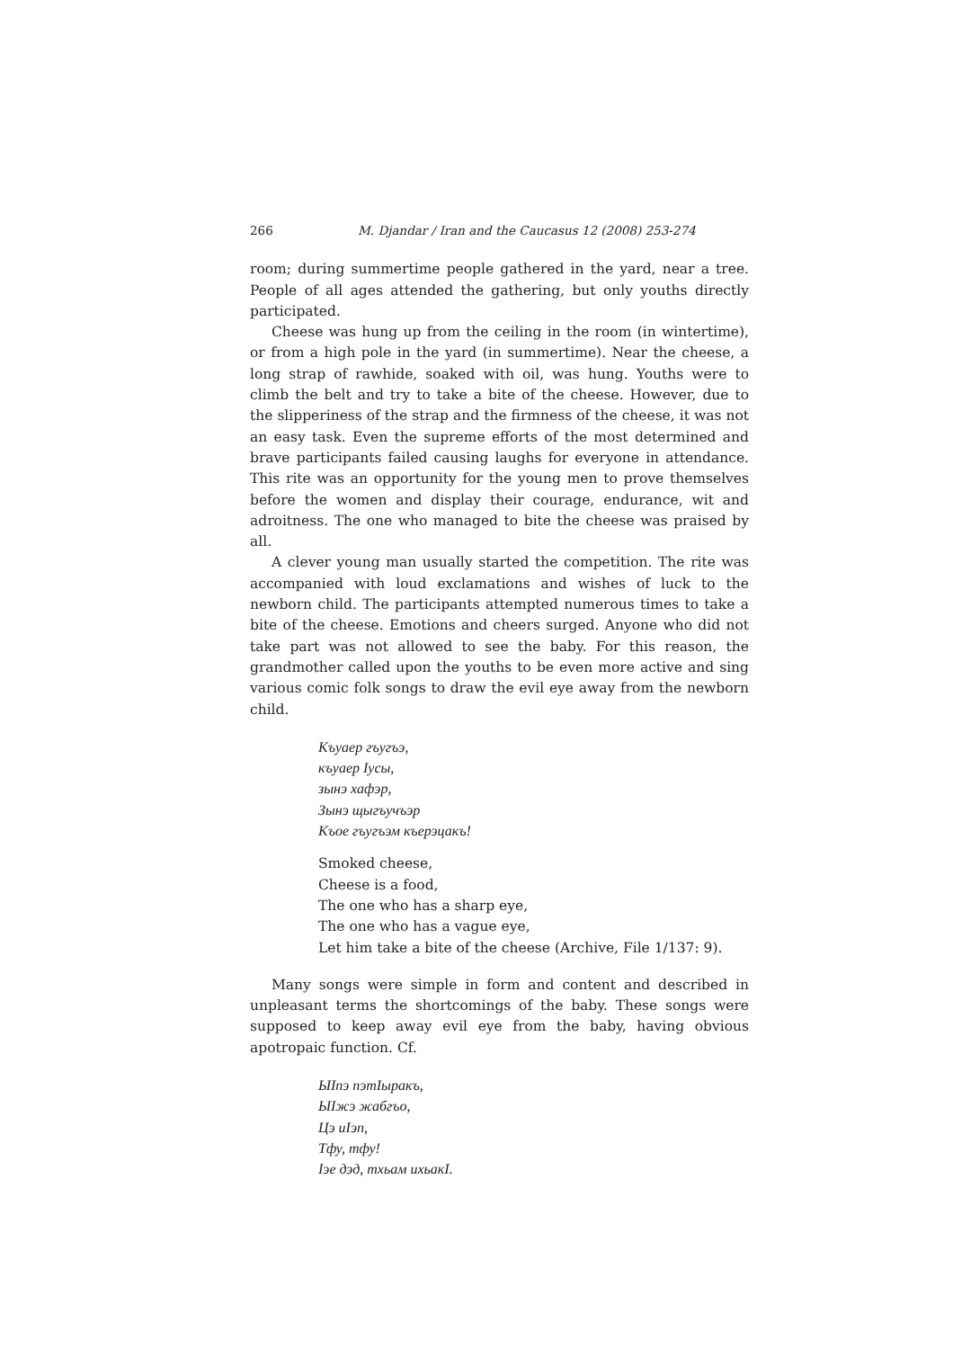266 M. Djandar / Iran and the Caucasus 12 (2008) 253-274
room; during summertime people gathered in the yard, near a tree. People of all ages attended the gathering, but only youths directly participated.
Cheese was hung up from the ceiling in the room (in wintertime), or from a high pole in the yard (in summertime). Near the cheese, a long strap of rawhide, soaked with oil, was hung. Youths were to climb the belt and try to take a bite of the cheese. However, due to the slipperiness of the strap and the firmness of the cheese, it was not an easy task. Even the supreme efforts of the most determined and brave participants failed causing laughs for everyone in attendance. This rite was an opportunity for the young men to prove themselves before the women and display their courage, endurance, wit and adroitness. The one who managed to bite the cheese was praised by all.
A clever young man usually started the competition. The rite was accompanied with loud exclamations and wishes of luck to the newborn child. The participants attempted numerous times to take a bite of the cheese. Emotions and cheers surged. Anyone who did not take part was not allowed to see the baby. For this reason, the grandmother called upon the youths to be even more active and sing various comic folk songs to draw the evil eye away from the newborn child.
Къуаер гъугъэ,
къуаер Iусы,
зынэ хафэр,
Зынэ щыгъучъэр
Къое гъугъэм къерэцакъ!
Smoked cheese,
Cheese is a food,
The one who has a sharp eye,
The one who has a vague eye,
Let him take a bite of the cheese (Archive, File 1/137: 9).
Many songs were simple in form and content and described in unpleasant terms the shortcomings of the baby. These songs were supposed to keep away evil eye from the baby, having obvious apotropaic function. Cf.
ЫIпэ пэтIыракъ,
ЫIжэ жабгъо,
Цэ иIэп,
Тфу, тфу!
Iэе дэд, тхьам ихьакI.